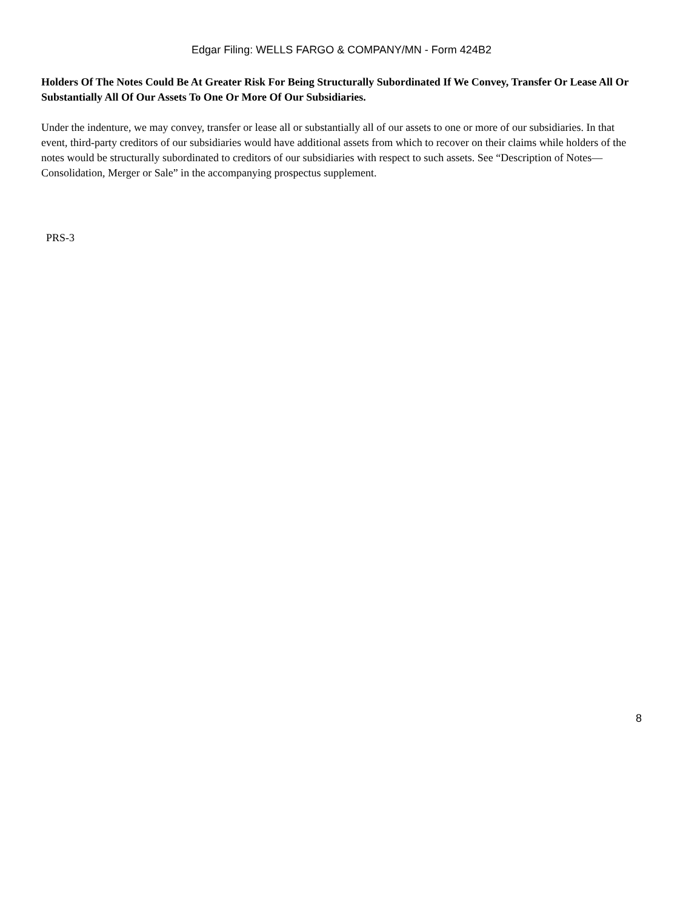Edgar Filing: WELLS FARGO & COMPANY/MN - Form 424B2
Holders Of The Notes Could Be At Greater Risk For Being Structurally Subordinated If We Convey, Transfer Or Lease All Or Substantially All Of Our Assets To One Or More Of Our Subsidiaries.
Under the indenture, we may convey, transfer or lease all or substantially all of our assets to one or more of our subsidiaries. In that event, third-party creditors of our subsidiaries would have additional assets from which to recover on their claims while holders of the notes would be structurally subordinated to creditors of our subsidiaries with respect to such assets. See “Description of Notes—Consolidation, Merger or Sale” in the accompanying prospectus supplement.
PRS-3
8